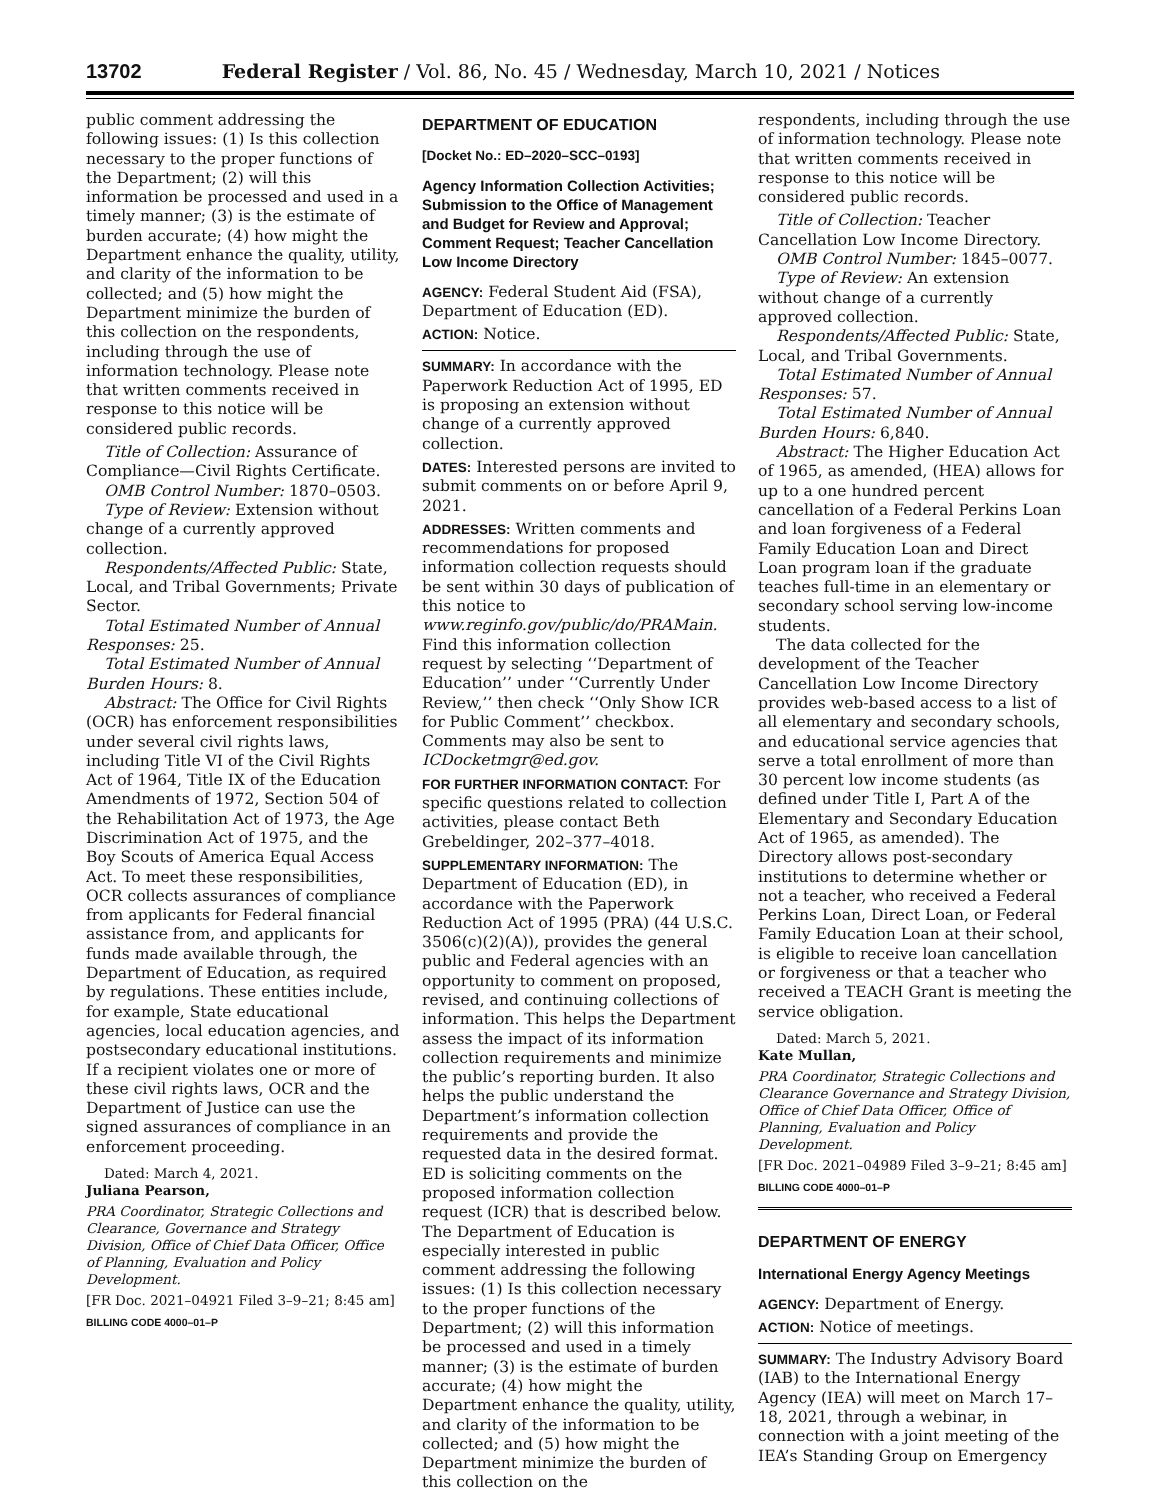13702 Federal Register / Vol. 86, No. 45 / Wednesday, March 10, 2021 / Notices
public comment addressing the following issues: (1) Is this collection necessary to the proper functions of the Department; (2) will this information be processed and used in a timely manner; (3) is the estimate of burden accurate; (4) how might the Department enhance the quality, utility, and clarity of the information to be collected; and (5) how might the Department minimize the burden of this collection on the respondents, including through the use of information technology. Please note that written comments received in response to this notice will be considered public records.
Title of Collection: Assurance of Compliance—Civil Rights Certificate.
OMB Control Number: 1870–0503.
Type of Review: Extension without change of a currently approved collection.
Respondents/Affected Public: State, Local, and Tribal Governments; Private Sector.
Total Estimated Number of Annual Responses: 25.
Total Estimated Number of Annual Burden Hours: 8.
Abstract: The Office for Civil Rights (OCR) has enforcement responsibilities under several civil rights laws, including Title VI of the Civil Rights Act of 1964, Title IX of the Education Amendments of 1972, Section 504 of the Rehabilitation Act of 1973, the Age Discrimination Act of 1975, and the Boy Scouts of America Equal Access Act. To meet these responsibilities, OCR collects assurances of compliance from applicants for Federal financial assistance from, and applicants for funds made available through, the Department of Education, as required by regulations. These entities include, for example, State educational agencies, local education agencies, and postsecondary educational institutions. If a recipient violates one or more of these civil rights laws, OCR and the Department of Justice can use the signed assurances of compliance in an enforcement proceeding.
Dated: March 4, 2021.
Juliana Pearson,
PRA Coordinator, Strategic Collections and Clearance, Governance and Strategy Division, Office of Chief Data Officer, Office of Planning, Evaluation and Policy Development.
[FR Doc. 2021–04921 Filed 3–9–21; 8:45 am]
BILLING CODE 4000–01–P
DEPARTMENT OF EDUCATION
[Docket No.: ED–2020–SCC–0193]
Agency Information Collection Activities; Submission to the Office of Management and Budget for Review and Approval; Comment Request; Teacher Cancellation Low Income Directory
AGENCY: Federal Student Aid (FSA), Department of Education (ED).
ACTION: Notice.
SUMMARY: In accordance with the Paperwork Reduction Act of 1995, ED is proposing an extension without change of a currently approved collection.
DATES: Interested persons are invited to submit comments on or before April 9, 2021.
ADDRESSES: Written comments and recommendations for proposed information collection requests should be sent within 30 days of publication of this notice to www.reginfo.gov/public/do/PRAMain. Find this information collection request by selecting ‘‘Department of Education’’ under ‘‘Currently Under Review,’’ then check ‘‘Only Show ICR for Public Comment’’ checkbox. Comments may also be sent to ICDocketmgr@ed.gov.
FOR FURTHER INFORMATION CONTACT: For specific questions related to collection activities, please contact Beth Grebeldinger, 202–377–4018.
SUPPLEMENTARY INFORMATION: The Department of Education (ED), in accordance with the Paperwork Reduction Act of 1995 (PRA) (44 U.S.C. 3506(c)(2)(A)), provides the general public and Federal agencies with an opportunity to comment on proposed, revised, and continuing collections of information. This helps the Department assess the impact of its information collection requirements and minimize the public’s reporting burden. It also helps the public understand the Department’s information collection requirements and provide the requested data in the desired format. ED is soliciting comments on the proposed information collection request (ICR) that is described below. The Department of Education is especially interested in public comment addressing the following issues: (1) Is this collection necessary to the proper functions of the Department; (2) will this information be processed and used in a timely manner; (3) is the estimate of burden accurate; (4) how might the Department enhance the quality, utility, and clarity of the information to be collected; and (5) how might the Department minimize the burden of this collection on the
respondents, including through the use of information technology. Please note that written comments received in response to this notice will be considered public records.
Title of Collection: Teacher Cancellation Low Income Directory.
OMB Control Number: 1845–0077.
Type of Review: An extension without change of a currently approved collection.
Respondents/Affected Public: State, Local, and Tribal Governments.
Total Estimated Number of Annual Responses: 57.
Total Estimated Number of Annual Burden Hours: 6,840.
Abstract: The Higher Education Act of 1965, as amended, (HEA) allows for up to a one hundred percent cancellation of a Federal Perkins Loan and loan forgiveness of a Federal Family Education Loan and Direct Loan program loan if the graduate teaches full-time in an elementary or secondary school serving low-income students.
The data collected for the development of the Teacher Cancellation Low Income Directory provides web-based access to a list of all elementary and secondary schools, and educational service agencies that serve a total enrollment of more than 30 percent low income students (as defined under Title I, Part A of the Elementary and Secondary Education Act of 1965, as amended). The Directory allows post-secondary institutions to determine whether or not a teacher, who received a Federal Perkins Loan, Direct Loan, or Federal Family Education Loan at their school, is eligible to receive loan cancellation or forgiveness or that a teacher who received a TEACH Grant is meeting the service obligation.
Dated: March 5, 2021.
Kate Mullan,
PRA Coordinator, Strategic Collections and Clearance Governance and Strategy Division, Office of Chief Data Officer, Office of Planning, Evaluation and Policy Development.
[FR Doc. 2021–04989 Filed 3–9–21; 8:45 am]
BILLING CODE 4000–01–P
DEPARTMENT OF ENERGY
International Energy Agency Meetings
AGENCY: Department of Energy.
ACTION: Notice of meetings.
SUMMARY: The Industry Advisory Board (IAB) to the International Energy Agency (IEA) will meet on March 17–18, 2021, through a webinar, in connection with a joint meeting of the IEA’s Standing Group on Emergency